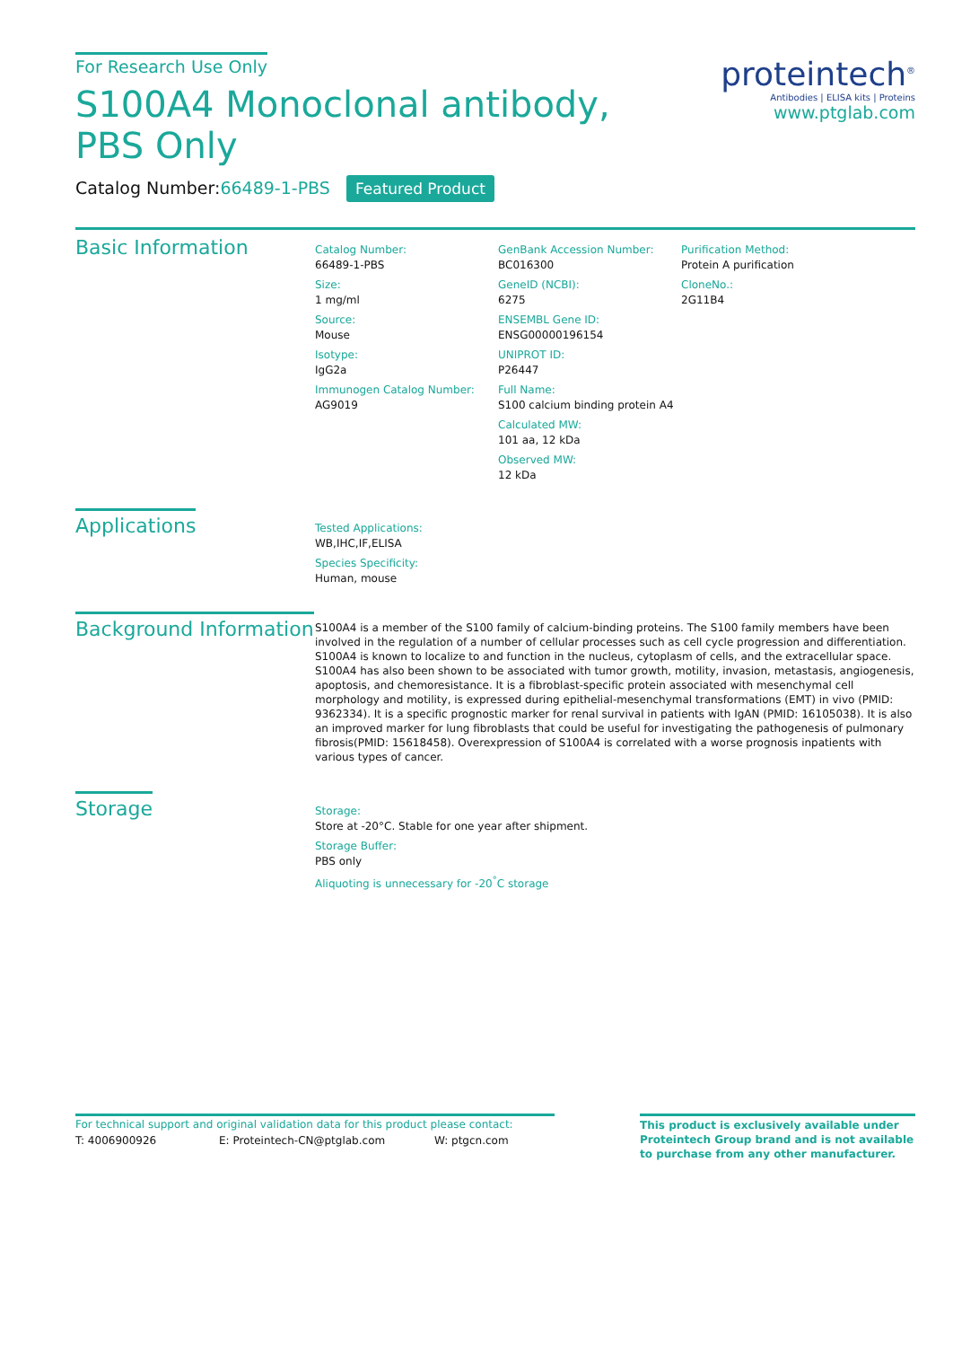For Research Use Only
S100A4 Monoclonal antibody, PBS Only
Catalog Number:66489-1-PBS Featured Product
proteintech<sup>®</sup>
Antibodies | ELISA kits | Proteins
www.ptglab.com
Basic Information
Catalog Number:
66489-1-PBS
Size:
1 mg/ml
Source:
Mouse
Isotype:
IgG2a
Immunogen Catalog Number:
AG9019
GenBank Accession Number:
BC016300
GeneID (NCBI):
6275
ENSEMBL Gene ID:
ENSG00000196154
UNIPROT ID:
P26447
Full Name:
S100 calcium binding protein A4
Calculated MW:
101 aa, 12 kDa
Observed MW:
12 kDa
Purification Method:
Protein A purification
CloneNo.:
2G11B4
Applications
Tested Applications:
WB,IHC,IF,ELISA
Species Specificity:
Human, mouse
Background Information
S100A4 is a member of the S100 family of calcium-binding proteins. The S100 family members have been involved in the regulation of a number of cellular processes such as cell cycle progression and differentiation. S100A4 is known to localize to and function in the nucleus, cytoplasm of cells, and the extracellular space. S100A4 has also been shown to be associated with tumor growth, motility, invasion, metastasis, angiogenesis, apoptosis, and chemoresistance. It is a fibroblast-specific protein associated with mesenchymal cell morphology and motility, is expressed during epithelial-mesenchymal transformations (EMT) in vivo (PMID: 9362334). It is a specific prognostic marker for renal survival in patients with IgAN (PMID: 16105038). It is also an improved marker for lung fibroblasts that could be useful for investigating the pathogenesis of pulmonary fibrosis(PMID: 15618458). Overexpression of S100A4 is correlated with a worse prognosis inpatients with various types of cancer.
Storage
Storage:
Store at -20°C. Stable for one year after shipment.
Storage Buffer:
PBS only
Aliquoting is unnecessary for -20<sup>°</sup>C storage
For technical support and original validation data for this product please contact:
T: 4006900926 E: Proteintech-CN@ptglab.com W: ptgcn.com
This product is exclusively available under Proteintech Group brand and is not available to purchase from any other manufacturer.